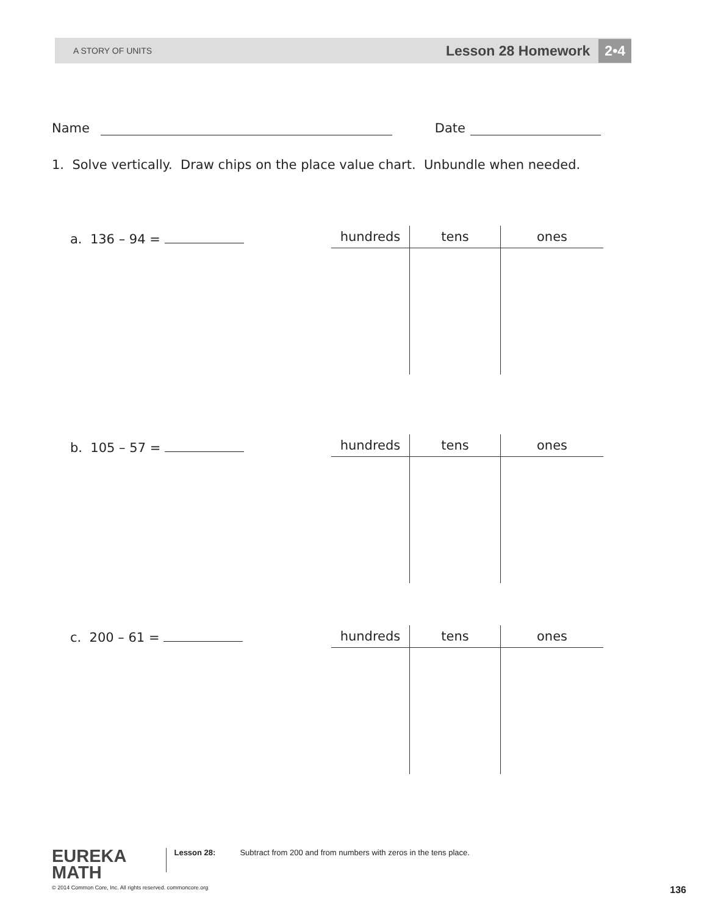A STORY OF UNITS
Lesson 28 Homework 2•4
Name Date
1. Solve vertically. Draw chips on the place value chart. Unbundle when needed.
a. 136 – 94 =
| hundreds | tens | ones |
| --- | --- | --- |
b. 105 – 57 =
| hundreds | tens | ones |
| --- | --- | --- |
c. 200 – 61 =
| hundreds | tens | ones |
| --- | --- | --- |
EUREKA
MATH
Lesson 28:
Subtract from 200 and from numbers with zeros in the tens place.
© 2014 Common Core, Inc. All rights reserved. commoncore.org 136